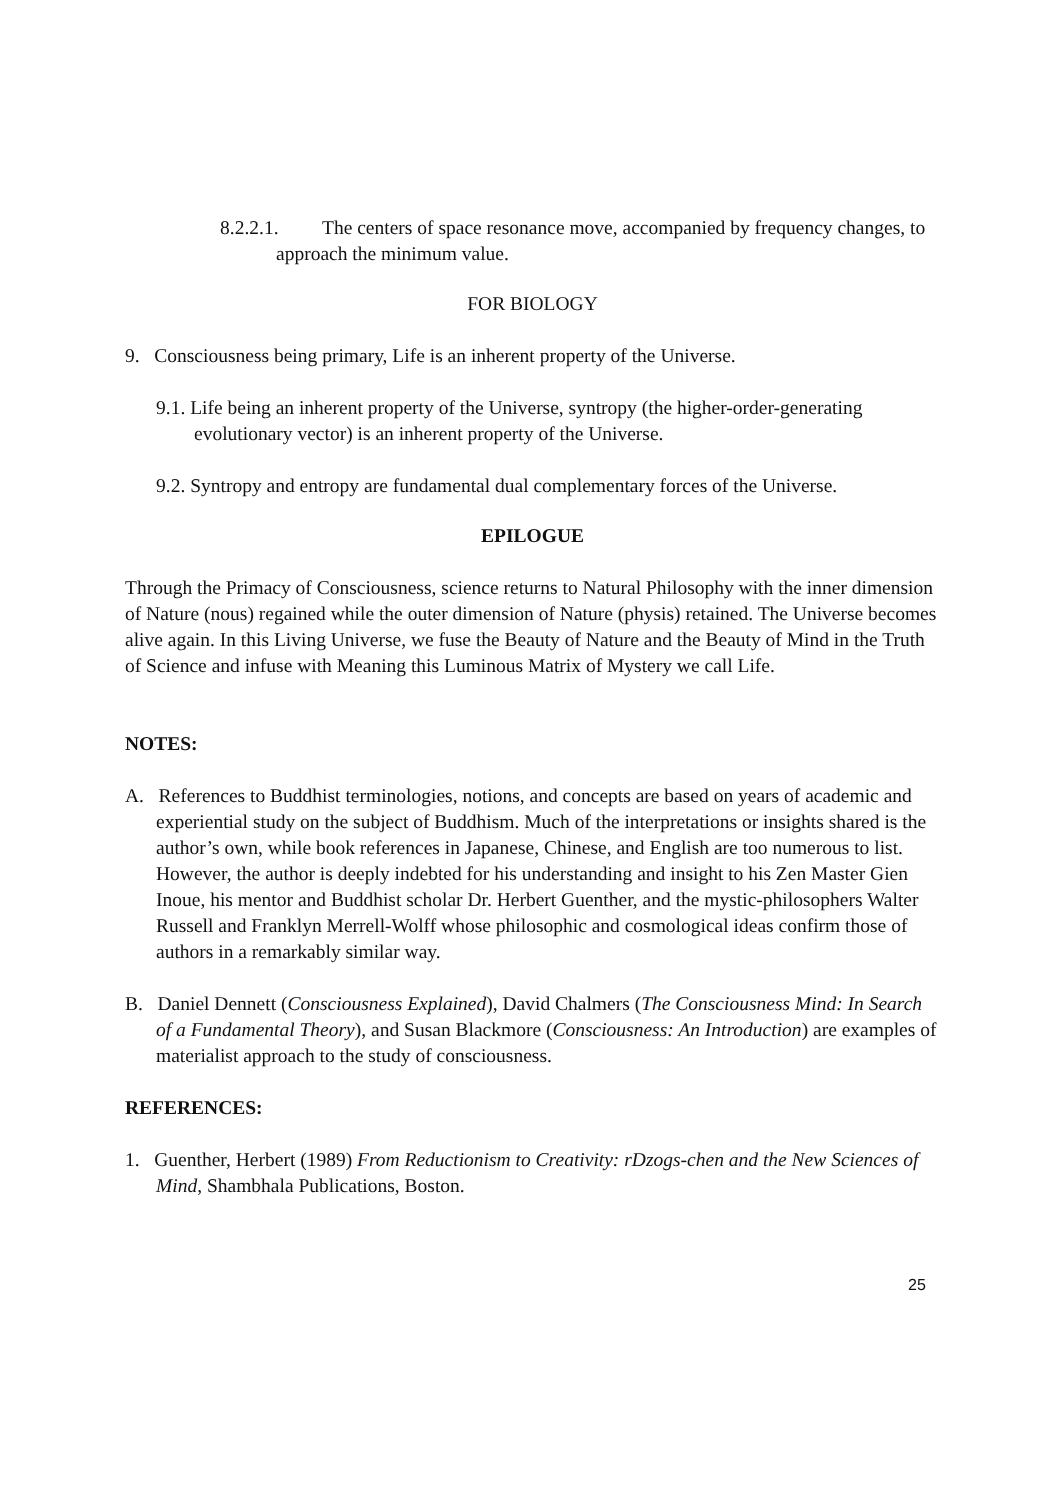8.2.2.1. The centers of space resonance move, accompanied by frequency changes, to approach the minimum value.
FOR BIOLOGY
9. Consciousness being primary, Life is an inherent property of the Universe.
9.1. Life being an inherent property of the Universe, syntropy (the higher-order-generating evolutionary vector) is an inherent property of the Universe.
9.2. Syntropy and entropy are fundamental dual complementary forces of the Universe.
EPILOGUE
Through the Primacy of Consciousness, science returns to Natural Philosophy with the inner dimension of Nature (nous) regained while the outer dimension of Nature (physis) retained. The Universe becomes alive again. In this Living Universe, we fuse the Beauty of Nature and the Beauty of Mind in the Truth of Science and infuse with Meaning this Luminous Matrix of Mystery we call Life.
NOTES:
A. References to Buddhist terminologies, notions, and concepts are based on years of academic and experiential study on the subject of Buddhism. Much of the interpretations or insights shared is the author’s own, while book references in Japanese, Chinese, and English are too numerous to list. However, the author is deeply indebted for his understanding and insight to his Zen Master Gien Inoue, his mentor and Buddhist scholar Dr. Herbert Guenther, and the mystic-philosophers Walter Russell and Franklyn Merrell-Wolff whose philosophic and cosmological ideas confirm those of authors in a remarkably similar way.
B. Daniel Dennett (Consciousness Explained), David Chalmers (The Consciousness Mind: In Search of a Fundamental Theory), and Susan Blackmore (Consciousness: An Introduction) are examples of materialist approach to the study of consciousness.
REFERENCES:
1. Guenther, Herbert (1989) From Reductionism to Creativity: rDzogs-chen and the New Sciences of Mind, Shambhala Publications, Boston.
25